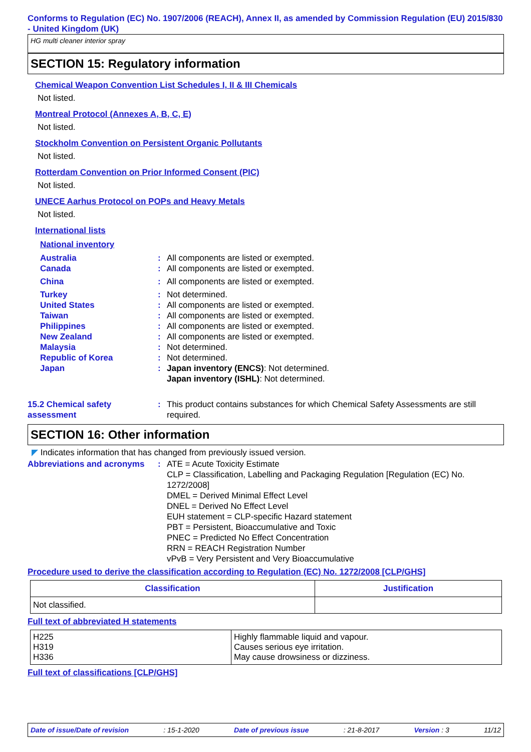Conforms to Regulation (EC) No. 1907/2006 (REACH), Annex II, as amended by Commission Regulation (EU) 2015/830 - United Kingdom (UK)
HG multi cleaner interior spray
SECTION 15: Regulatory information
Chemical Weapon Convention List Schedules I, II & III Chemicals
Not listed.
Montreal Protocol (Annexes A, B, C, E)
Not listed.
Stockholm Convention on Persistent Organic Pollutants
Not listed.
Rotterdam Convention on Prior Informed Consent (PIC)
Not listed.
UNECE Aarhus Protocol on POPs and Heavy Metals
Not listed.
International lists
National inventory
Australia: All components are listed or exempted.
Canada: All components are listed or exempted.
China: All components are listed or exempted.
Turkey: Not determined.
United States: All components are listed or exempted.
Taiwan: All components are listed or exempted.
Philippines: All components are listed or exempted.
New Zealand: All components are listed or exempted.
Malaysia: Not determined.
Republic of Korea: Not determined.
Japan: Japan inventory (ENCS): Not determined.
Japan inventory (ISHL): Not determined.
15.2 Chemical safety assessment: This product contains substances for which Chemical Safety Assessments are still required.
SECTION 16: Other information
◤ Indicates information that has changed from previously issued version.
Abbreviations and acronyms: ATE = Acute Toxicity Estimate
CLP = Classification, Labelling and Packaging Regulation [Regulation (EC) No. 1272/2008]
DMEL = Derived Minimal Effect Level
DNEL = Derived No Effect Level
EUH statement = CLP-specific Hazard statement
PBT = Persistent, Bioaccumulative and Toxic
PNEC = Predicted No Effect Concentration
RRN = REACH Registration Number
vPvB = Very Persistent and Very Bioaccumulative
Procedure used to derive the classification according to Regulation (EC) No. 1272/2008 [CLP/GHS]
| Classification | Justification |
| --- | --- |
| Not classified. | |
Full text of abbreviated H statements
| H225 H319 H336 | Highly flammable liquid and vapour. Causes serious eye irritation. May cause drowsiness or dizziness. |
Full text of classifications [CLP/GHS]
Date of issue/Date of revision: 15-1-2020 Date of previous issue: 21-8-2017 Version : 3 11/12